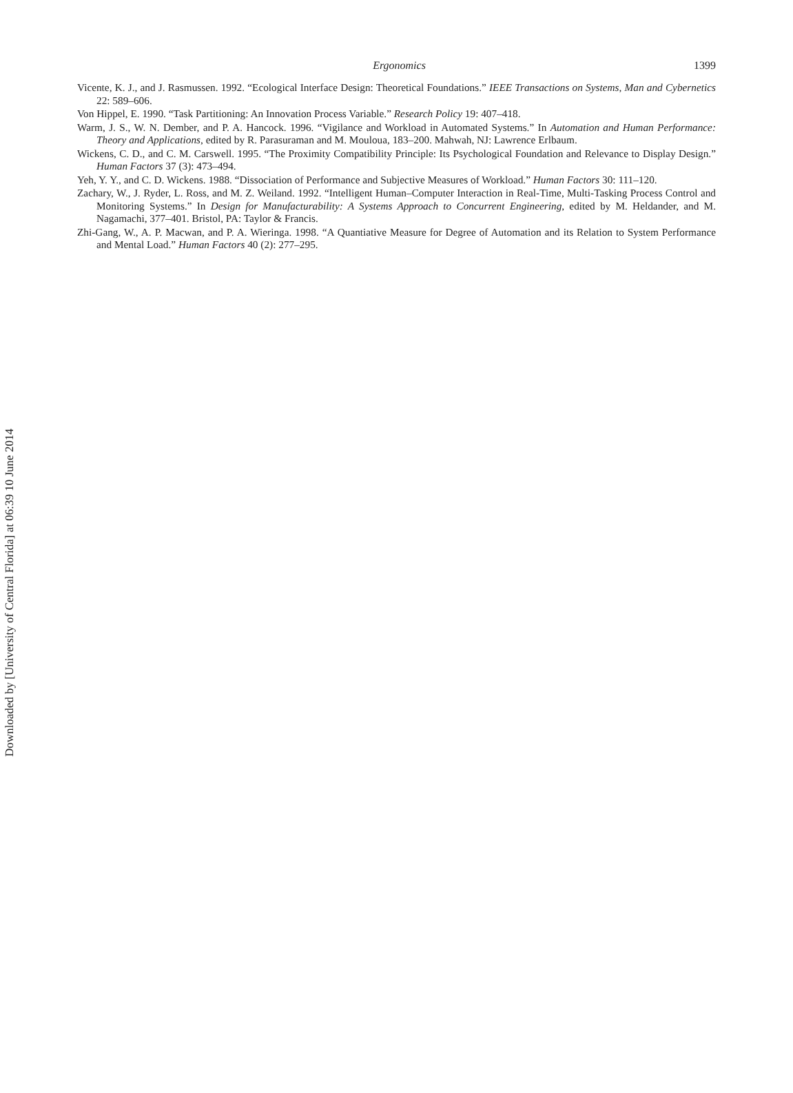Ergonomics 1399
Vicente, K. J., and J. Rasmussen. 1992. “Ecological Interface Design: Theoretical Foundations.” IEEE Transactions on Systems, Man and Cybernetics 22: 589–606.
Von Hippel, E. 1990. “Task Partitioning: An Innovation Process Variable.” Research Policy 19: 407–418.
Warm, J. S., W. N. Dember, and P. A. Hancock. 1996. “Vigilance and Workload in Automated Systems.” In Automation and Human Performance: Theory and Applications, edited by R. Parasuraman and M. Mouloua, 183–200. Mahwah, NJ: Lawrence Erlbaum.
Wickens, C. D., and C. M. Carswell. 1995. “The Proximity Compatibility Principle: Its Psychological Foundation and Relevance to Display Design.” Human Factors 37 (3): 473–494.
Yeh, Y. Y., and C. D. Wickens. 1988. “Dissociation of Performance and Subjective Measures of Workload.” Human Factors 30: 111–120.
Zachary, W., J. Ryder, L. Ross, and M. Z. Weiland. 1992. “Intelligent Human–Computer Interaction in Real-Time, Multi-Tasking Process Control and Monitoring Systems.” In Design for Manufacturability: A Systems Approach to Concurrent Engineering, edited by M. Heldander, and M. Nagamachi, 377–401. Bristol, PA: Taylor & Francis.
Zhi-Gang, W., A. P. Macwan, and P. A. Wieringa. 1998. “A Quantiative Measure for Degree of Automation and its Relation to System Performance and Mental Load.” Human Factors 40 (2): 277–295.
Downloaded by [University of Central Florida] at 06:39 10 June 2014